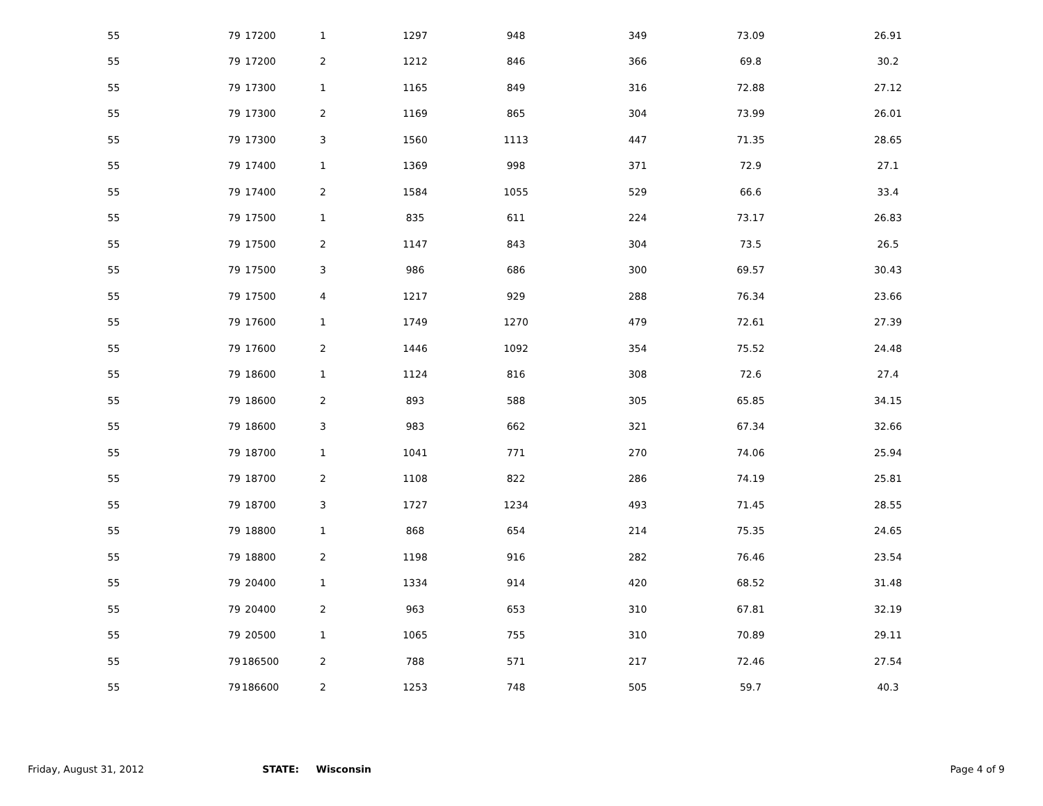| 55 | 79 | 17200 | 1 | 1297 | 948 | 349 | 73.09 | 26.91 |
| 55 | 79 | 17200 | 2 | 1212 | 846 | 366 | 69.8 | 30.2 |
| 55 | 79 | 17300 | 1 | 1165 | 849 | 316 | 72.88 | 27.12 |
| 55 | 79 | 17300 | 2 | 1169 | 865 | 304 | 73.99 | 26.01 |
| 55 | 79 | 17300 | 3 | 1560 | 1113 | 447 | 71.35 | 28.65 |
| 55 | 79 | 17400 | 1 | 1369 | 998 | 371 | 72.9 | 27.1 |
| 55 | 79 | 17400 | 2 | 1584 | 1055 | 529 | 66.6 | 33.4 |
| 55 | 79 | 17500 | 1 | 835 | 611 | 224 | 73.17 | 26.83 |
| 55 | 79 | 17500 | 2 | 1147 | 843 | 304 | 73.5 | 26.5 |
| 55 | 79 | 17500 | 3 | 986 | 686 | 300 | 69.57 | 30.43 |
| 55 | 79 | 17500 | 4 | 1217 | 929 | 288 | 76.34 | 23.66 |
| 55 | 79 | 17600 | 1 | 1749 | 1270 | 479 | 72.61 | 27.39 |
| 55 | 79 | 17600 | 2 | 1446 | 1092 | 354 | 75.52 | 24.48 |
| 55 | 79 | 18600 | 1 | 1124 | 816 | 308 | 72.6 | 27.4 |
| 55 | 79 | 18600 | 2 | 893 | 588 | 305 | 65.85 | 34.15 |
| 55 | 79 | 18600 | 3 | 983 | 662 | 321 | 67.34 | 32.66 |
| 55 | 79 | 18700 | 1 | 1041 | 771 | 270 | 74.06 | 25.94 |
| 55 | 79 | 18700 | 2 | 1108 | 822 | 286 | 74.19 | 25.81 |
| 55 | 79 | 18700 | 3 | 1727 | 1234 | 493 | 71.45 | 28.55 |
| 55 | 79 | 18800 | 1 | 868 | 654 | 214 | 75.35 | 24.65 |
| 55 | 79 | 18800 | 2 | 1198 | 916 | 282 | 76.46 | 23.54 |
| 55 | 79 | 20400 | 1 | 1334 | 914 | 420 | 68.52 | 31.48 |
| 55 | 79 | 20400 | 2 | 963 | 653 | 310 | 67.81 | 32.19 |
| 55 | 79 | 20500 | 1 | 1065 | 755 | 310 | 70.89 | 29.11 |
| 55 | 79 | 186500 | 2 | 788 | 571 | 217 | 72.46 | 27.54 |
| 55 | 79 | 186600 | 2 | 1253 | 748 | 505 | 59.7 | 40.3 |
Friday, August 31, 2012 STATE: Wisconsin Page 4 of 9